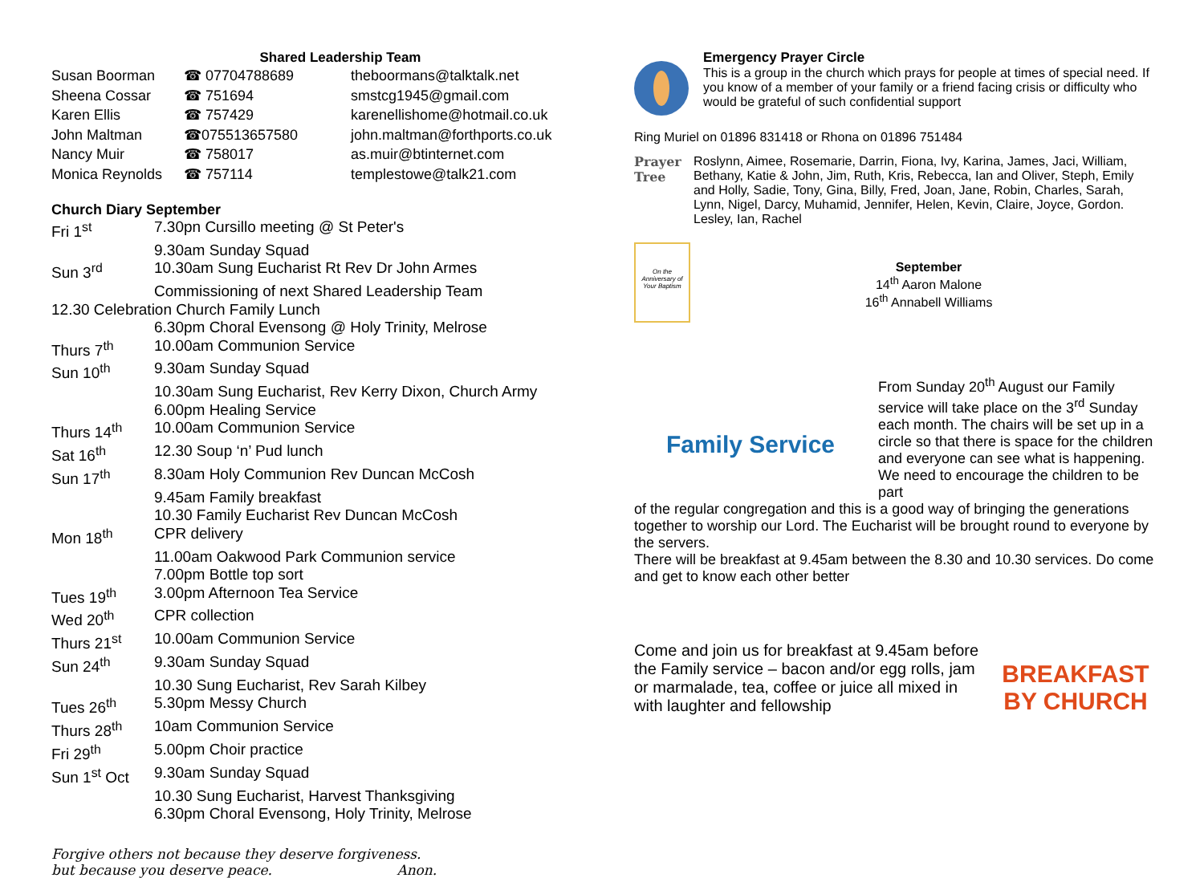Shared Leadership Team
| Susan Boorman | ☎ 07704788689 | theboormans@talktalk.net |
| Sheena Cossar | ☎ 751694 | smstcg1945@gmail.com |
| Karen Ellis | ☎ 757429 | karenellishome@hotmail.co.uk |
| John Maltman | ☎075513657580 | john.maltman@forthports.co.uk |
| Nancy Muir | ☎ 758017 | as.muir@btinternet.com |
| Monica Reynolds | ☎ 757114 | templestowe@talk21.com |
Church Diary September
| Fri 1<sup>st</sup> | 7.30pn Cursillo meeting @ St Peter's |
| | 9.30am Sunday Squad |
| Sun 3<sup>rd</sup> | 10.30am Sung Eucharist Rt Rev Dr John Armes |
| | Commissioning of next Shared Leadership Team |
| 12.30 Celebration Church Family Lunch | |
| | 6.30pm Choral Evensong @ Holy Trinity, Melrose |
| Thurs 7<sup>th</sup> | 10.00am Communion Service |
| Sun 10<sup>th</sup> | 9.30am Sunday Squad |
| | 10.30am Sung Eucharist, Rev Kerry Dixon, Church Army |
| | 6.00pm Healing Service |
| Thurs 14<sup>th</sup> | 10.00am Communion Service |
| Sat 16<sup>th</sup> | 12.30 Soup ‘n’ Pud lunch |
| Sun 17<sup>th</sup> | 8.30am Holy Communion Rev Duncan McCosh |
| | 9.45am Family breakfast |
| | 10.30 Family Eucharist Rev Duncan McCosh |
| Mon 18<sup>th</sup> | CPR delivery |
| | 11.00am Oakwood Park Communion service |
| | 7.00pm Bottle top sort |
| Tues 19<sup>th</sup> | 3.00pm Afternoon Tea Service |
| Wed 20<sup>th</sup> | CPR collection |
| Thurs 21<sup>st</sup> | 10.00am Communion Service |
| Sun 24<sup>th</sup> | 9.30am Sunday Squad |
| | 10.30 Sung Eucharist, Rev Sarah Kilbey |
| Tues 26<sup>th</sup> | 5.30pm Messy Church |
| Thurs 28<sup>th</sup> | 10am Communion Service |
| Fri 29<sup>th</sup> | 5.00pm Choir practice |
| Sun 1<sup>st</sup> Oct | 9.30am Sunday Squad |
| | 10.30 Sung Eucharist, Harvest Thanksgiving |
| | 6.30pm Choral Evensong, Holy Trinity, Melrose |
Forgive others not because they deserve forgiveness.
but because you deserve peace. Anon.
Emergency Prayer Circle
This is a group in the church which prays for people at times of special need. If you know of a member of your family or a friend facing crisis or difficulty who would be grateful of such confidential support
Ring Muriel on 01896 831418 or Rhona on 01896 751484
Prayer
Tree
Roslynn, Aimee, Rosemarie, Darrin, Fiona, Ivy, Karina, James, Jaci, William, Bethany, Katie & John, Jim, Ruth, Kris, Rebecca, Ian and Oliver, Steph, Emily and Holly, Sadie, Tony, Gina, Billy, Fred, Joan, Jane, Robin, Charles, Sarah, Lynn, Nigel, Darcy, Muhamid, Jennifer, Helen, Kevin, Claire, Joyce, Gordon. Lesley, Ian, Rachel
On the Anniversary of Your Baptism
September
14<sup>th</sup> Aaron Malone
16<sup>th</sup> Annabell Williams
Family Service
From Sunday 20<sup>th</sup> August our Family service will take place on the 3<sup>rd</sup> Sunday each month. The chairs will be set up in a circle so that there is space for the children and everyone can see what is happening. We need to encourage the children to be part
of the regular congregation and this is a good way of bringing the generations together to worship our Lord. The Eucharist will be brought round to everyone by the servers.
There will be breakfast at 9.45am between the 8.30 and 10.30 services. Do come and get to know each other better
Come and join us for breakfast at 9.45am before the Family service – bacon and/or egg rolls, jam or marmalade, tea, coffee or juice all mixed in with laughter and fellowship
BREAKFAST
BY CHURCH